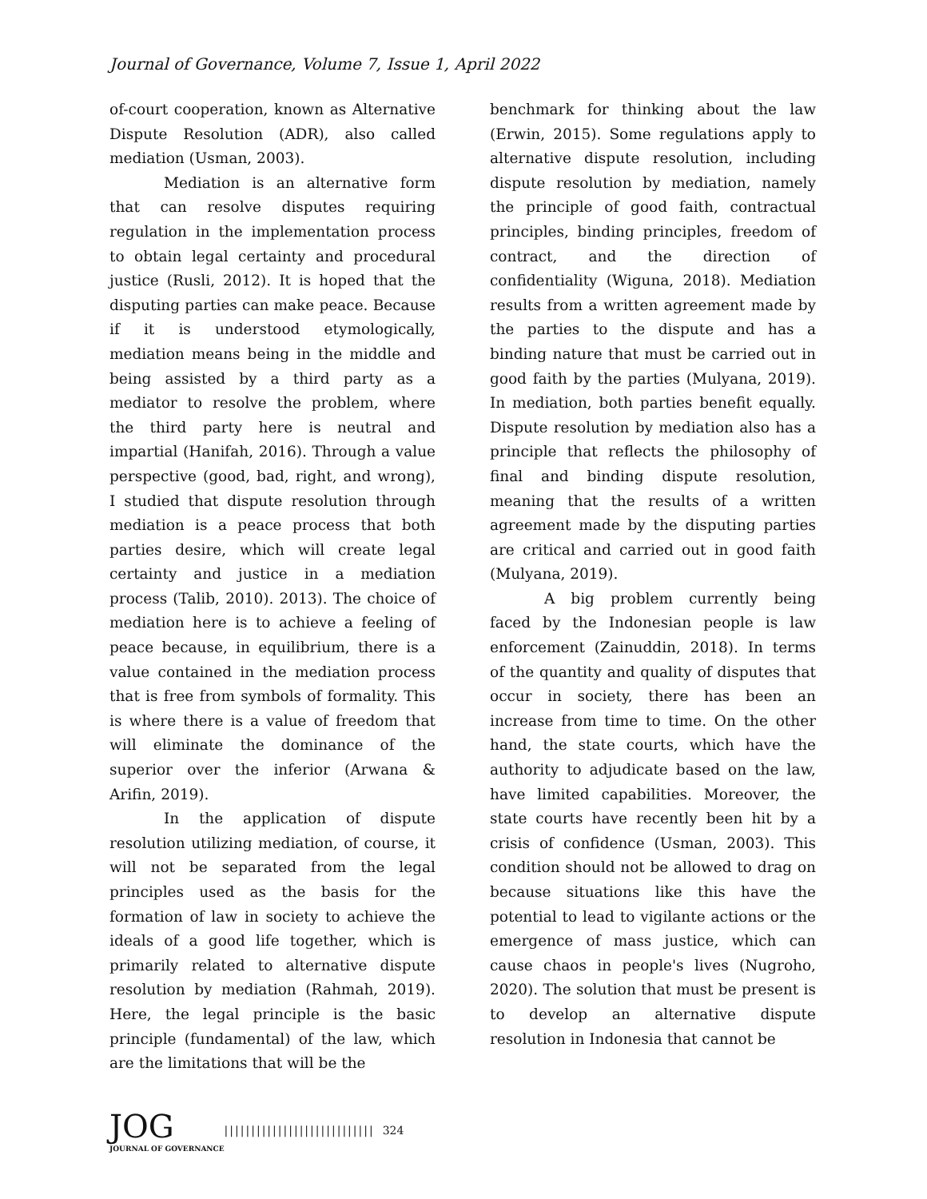Journal of Governance, Volume 7, Issue 1, April 2022
of-court cooperation, known as Alternative Dispute Resolution (ADR), also called mediation (Usman, 2003).
Mediation is an alternative form that can resolve disputes requiring regulation in the implementation process to obtain legal certainty and procedural justice (Rusli, 2012). It is hoped that the disputing parties can make peace. Because if it is understood etymologically, mediation means being in the middle and being assisted by a third party as a mediator to resolve the problem, where the third party here is neutral and impartial (Hanifah, 2016). Through a value perspective (good, bad, right, and wrong), I studied that dispute resolution through mediation is a peace process that both parties desire, which will create legal certainty and justice in a mediation process (Talib, 2010). 2013). The choice of mediation here is to achieve a feeling of peace because, in equilibrium, there is a value contained in the mediation process that is free from symbols of formality. This is where there is a value of freedom that will eliminate the dominance of the superior over the inferior (Arwana & Arifin, 2019).
In the application of dispute resolution utilizing mediation, of course, it will not be separated from the legal principles used as the basis for the formation of law in society to achieve the ideals of a good life together, which is primarily related to alternative dispute resolution by mediation (Rahmah, 2019). Here, the legal principle is the basic principle (fundamental) of the law, which are the limitations that will be the
benchmark for thinking about the law (Erwin, 2015). Some regulations apply to alternative dispute resolution, including dispute resolution by mediation, namely the principle of good faith, contractual principles, binding principles, freedom of contract, and the direction of confidentiality (Wiguna, 2018). Mediation results from a written agreement made by the parties to the dispute and has a binding nature that must be carried out in good faith by the parties (Mulyana, 2019). In mediation, both parties benefit equally. Dispute resolution by mediation also has a principle that reflects the philosophy of final and binding dispute resolution, meaning that the results of a written agreement made by the disputing parties are critical and carried out in good faith (Mulyana, 2019).
A big problem currently being faced by the Indonesian people is law enforcement (Zainuddin, 2018). In terms of the quantity and quality of disputes that occur in society, there has been an increase from time to time. On the other hand, the state courts, which have the authority to adjudicate based on the law, have limited capabilities. Moreover, the state courts have recently been hit by a crisis of confidence (Usman, 2003). This condition should not be allowed to drag on because situations like this have the potential to lead to vigilante actions or the emergence of mass justice, which can cause chaos in people's lives (Nugroho, 2020). The solution that must be present is to develop an alternative dispute resolution in Indonesia that cannot be
JOG
JOURNAL OF GOVERNANCE
|||||||||||||||||||||||||||| 324